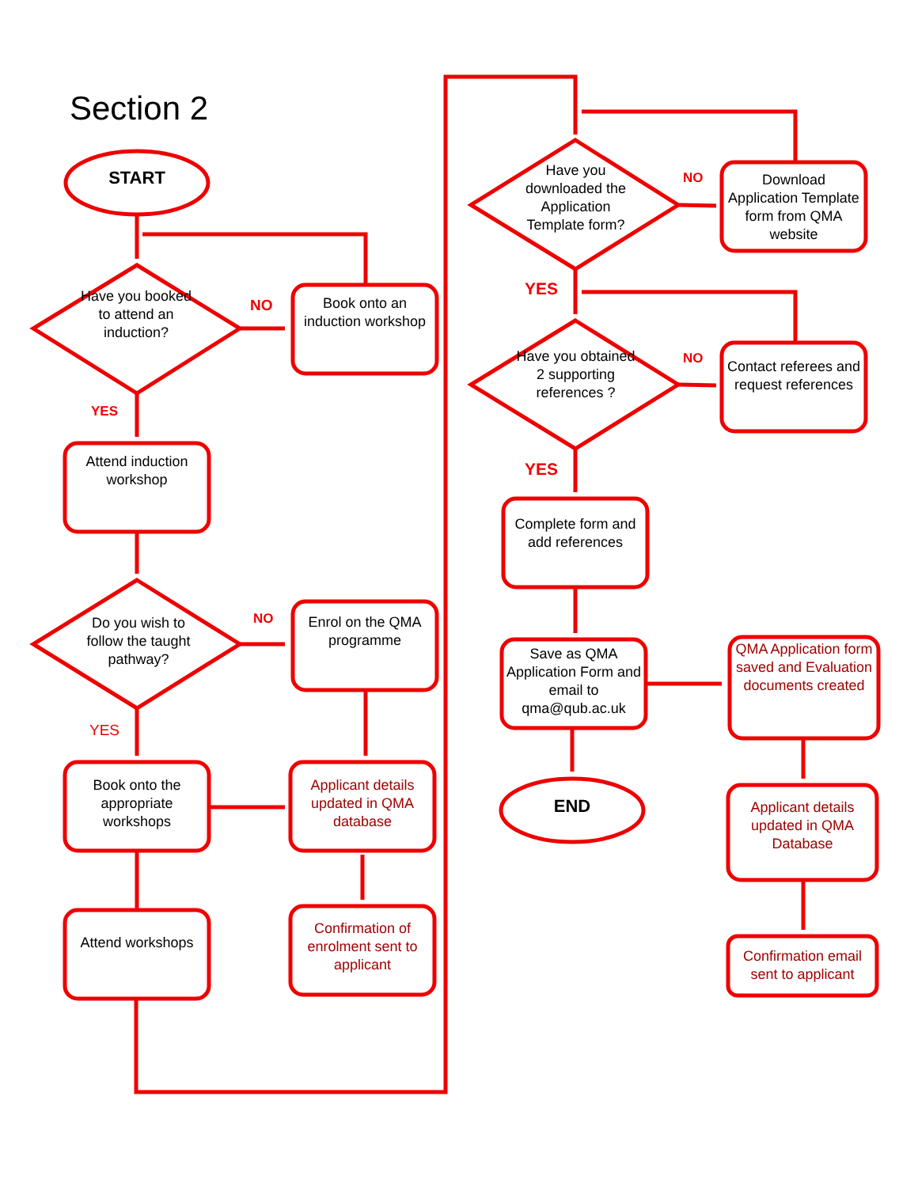Section 2
START
Have you booked to attend an induction?
NO
Book onto an induction workshop
YES
Attend induction workshop
Do you wish to follow the taught pathway?
NO
Enrol on the QMA programme
YES
Book onto the appropriate workshops
Applicant details updated in QMA database
Attend workshops
Confirmation of enrolment sent to applicant
Have you downloaded the Application Template form?
NO
Download Application Template form from QMA website
YES
Have you obtained 2 supporting references ?
NO
Contact referees and request references
YES
Complete form and add references
Save as QMA Application Form and email to qma@qub.ac.uk
END
QMA Application form saved and Evaluation documents created
Applicant details updated in QMA Database
Confirmation email sent to applicant